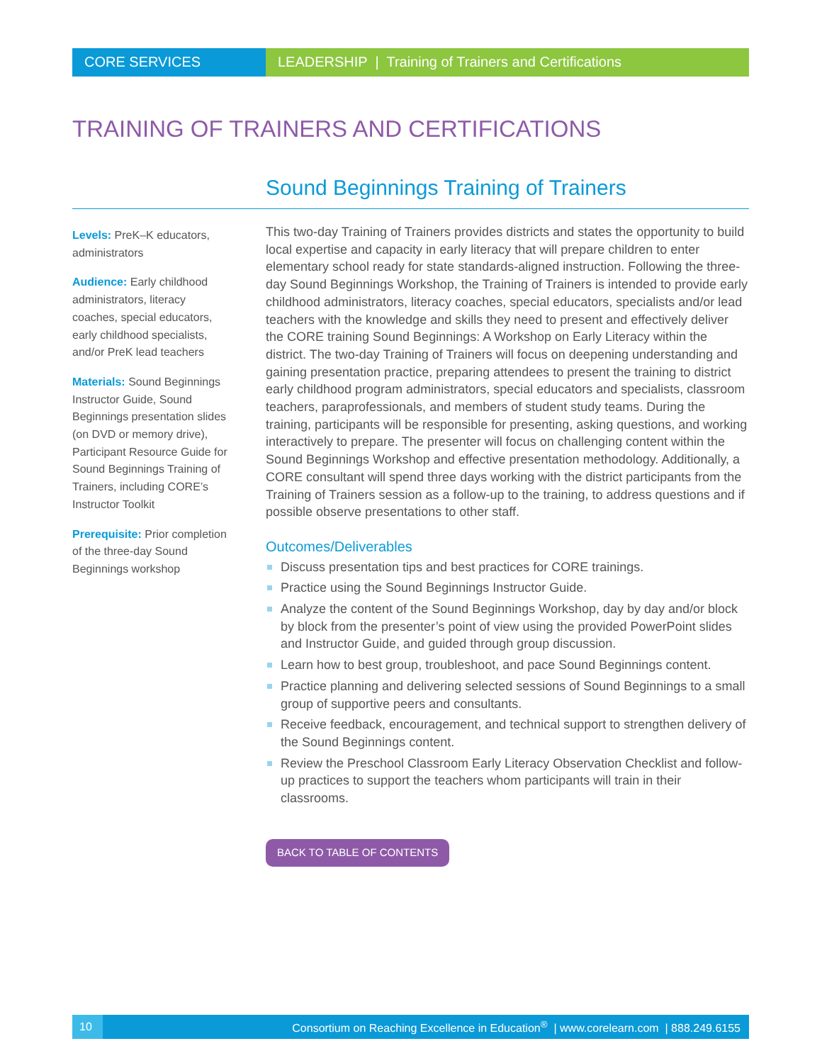CORE SERVICES LEADERSHIP | Training of Trainers and Certifications
TRAINING OF TRAINERS AND CERTIFICATIONS
Sound Beginnings Training of Trainers
Levels: PreK–K educators, administrators
Audience: Early childhood administrators, literacy coaches, special educators, early childhood specialists, and/or PreK lead teachers
Materials: Sound Beginnings Instructor Guide, Sound Beginnings presentation slides (on DVD or memory drive), Participant Resource Guide for Sound Beginnings Training of Trainers, including CORE’s Instructor Toolkit
Prerequisite: Prior completion of the three-day Sound Beginnings workshop
This two-day Training of Trainers provides districts and states the opportunity to build local expertise and capacity in early literacy that will prepare children to enter elementary school ready for state standards-aligned instruction. Following the three-day Sound Beginnings Workshop, the Training of Trainers is intended to provide early childhood administrators, literacy coaches, special educators, specialists and/or lead teachers with the knowledge and skills they need to present and effectively deliver the CORE training Sound Beginnings: A Workshop on Early Literacy within the district. The two-day Training of Trainers will focus on deepening understanding and gaining presentation practice, preparing attendees to present the training to district early childhood program administrators, special educators and specialists, classroom teachers, paraprofessionals, and members of student study teams. During the training, participants will be responsible for presenting, asking questions, and working interactively to prepare. The presenter will focus on challenging content within the Sound Beginnings Workshop and effective presentation methodology. Additionally, a CORE consultant will spend three days working with the district participants from the Training of Trainers session as a follow-up to the training, to address questions and if possible observe presentations to other staff.
Outcomes/Deliverables
Discuss presentation tips and best practices for CORE trainings.
Practice using the Sound Beginnings Instructor Guide.
Analyze the content of the Sound Beginnings Workshop, day by day and/or block by block from the presenter’s point of view using the provided PowerPoint slides and Instructor Guide, and guided through group discussion.
Learn how to best group, troubleshoot, and pace Sound Beginnings content.
Practice planning and delivering selected sessions of Sound Beginnings to a small group of supportive peers and consultants.
Receive feedback, encouragement, and technical support to strengthen delivery of the Sound Beginnings content.
Review the Preschool Classroom Early Literacy Observation Checklist and follow-up practices to support the teachers whom participants will train in their classrooms.
BACK TO TABLE OF CONTENTS
10
Consortium on Reaching Excellence in Education<sup>®</sup> | www.corelearn.com | 888.249.6155